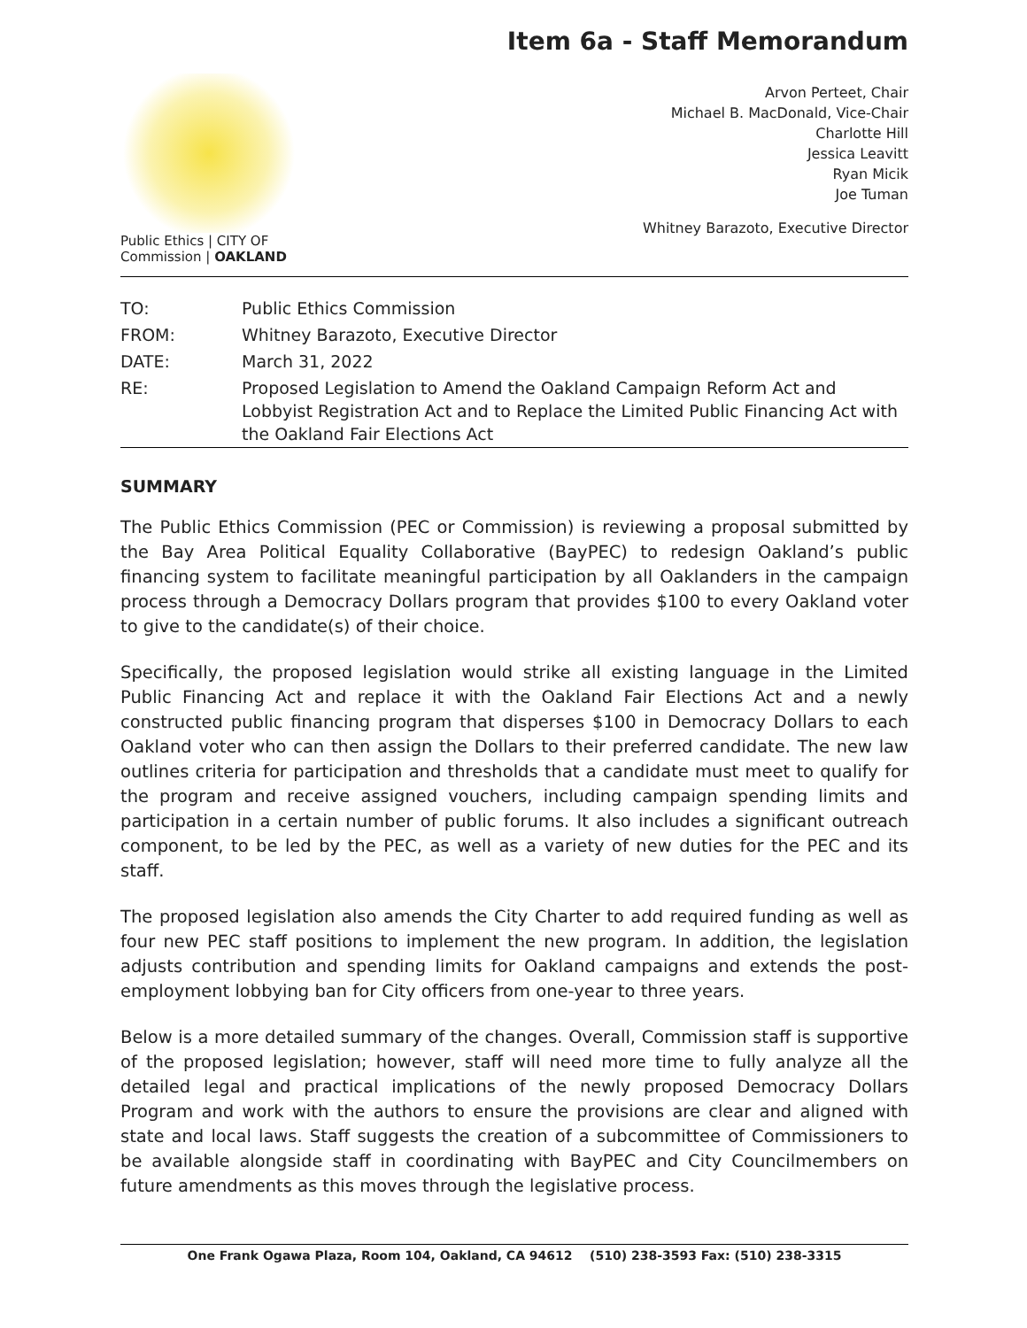Item 6a - Staff Memorandum
Public Ethics | CITY OF
Commission | OAKLAND
Arvon Perteet, Chair
Michael B. MacDonald, Vice-Chair
Charlotte Hill
Jessica Leavitt
Ryan Micik
Joe Tuman
Whitney Barazoto, Executive Director
| TO: | Public Ethics Commission |
| FROM: | Whitney Barazoto, Executive Director |
| DATE: | March 31, 2022 |
| RE: | Proposed Legislation to Amend the Oakland Campaign Reform Act and Lobbyist Registration Act and to Replace the Limited Public Financing Act with the Oakland Fair Elections Act |
SUMMARY
The Public Ethics Commission (PEC or Commission) is reviewing a proposal submitted by the Bay Area Political Equality Collaborative (BayPEC) to redesign Oakland’s public financing system to facilitate meaningful participation by all Oaklanders in the campaign process through a Democracy Dollars program that provides $100 to every Oakland voter to give to the candidate(s) of their choice.
Specifically, the proposed legislation would strike all existing language in the Limited Public Financing Act and replace it with the Oakland Fair Elections Act and a newly constructed public financing program that disperses $100 in Democracy Dollars to each Oakland voter who can then assign the Dollars to their preferred candidate. The new law outlines criteria for participation and thresholds that a candidate must meet to qualify for the program and receive assigned vouchers, including campaign spending limits and participation in a certain number of public forums. It also includes a significant outreach component, to be led by the PEC, as well as a variety of new duties for the PEC and its staff.
The proposed legislation also amends the City Charter to add required funding as well as four new PEC staff positions to implement the new program. In addition, the legislation adjusts contribution and spending limits for Oakland campaigns and extends the post-employment lobbying ban for City officers from one-year to three years.
Below is a more detailed summary of the changes. Overall, Commission staff is supportive of the proposed legislation; however, staff will need more time to fully analyze all the detailed legal and practical implications of the newly proposed Democracy Dollars Program and work with the authors to ensure the provisions are clear and aligned with state and local laws. Staff suggests the creation of a subcommittee of Commissioners to be available alongside staff in coordinating with BayPEC and City Councilmembers on future amendments as this moves through the legislative process.
One Frank Ogawa Plaza, Room 104, Oakland, CA 94612 (510) 238-3593 Fax: (510) 238-3315